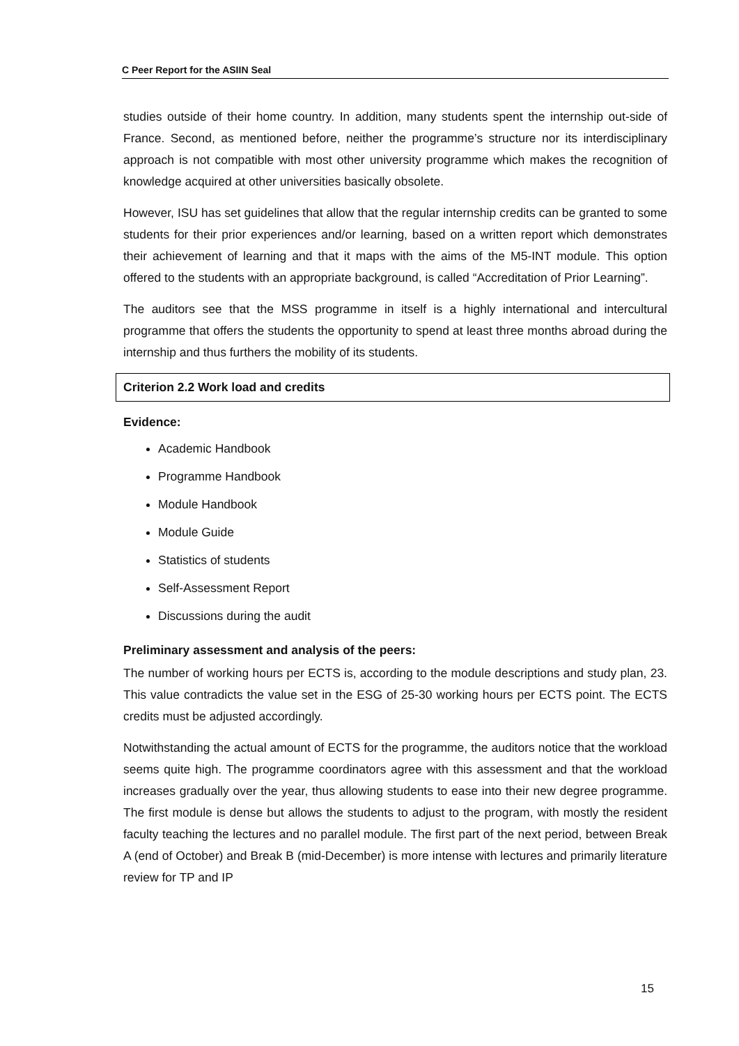C Peer Report for the ASIIN Seal
studies outside of their home country. In addition, many students spent the internship out-side of France. Second, as mentioned before, neither the programme’s structure nor its interdisciplinary approach is not compatible with most other university programme which makes the recognition of knowledge acquired at other universities basically obsolete.
However, ISU has set guidelines that allow that the regular internship credits can be granted to some students for their prior experiences and/or learning, based on a written report which demonstrates their achievement of learning and that it maps with the aims of the M5-INT module. This option offered to the students with an appropriate background, is called “Accreditation of Prior Learning”.
The auditors see that the MSS programme in itself is a highly international and intercultural programme that offers the students the opportunity to spend at least three months abroad during the internship and thus furthers the mobility of its students.
Criterion 2.2 Work load and credits
Evidence:
Academic Handbook
Programme Handbook
Module Handbook
Module Guide
Statistics of students
Self-Assessment Report
Discussions during the audit
Preliminary assessment and analysis of the peers:
The number of working hours per ECTS is, according to the module descriptions and study plan, 23. This value contradicts the value set in the ESG of 25-30 working hours per ECTS point. The ECTS credits must be adjusted accordingly.
Notwithstanding the actual amount of ECTS for the programme, the auditors notice that the workload seems quite high. The programme coordinators agree with this assessment and that the workload increases gradually over the year, thus allowing students to ease into their new degree programme. The first module is dense but allows the students to adjust to the program, with mostly the resident faculty teaching the lectures and no parallel module. The first part of the next period, between Break A (end of October) and Break B (mid-December) is more intense with lectures and primarily literature review for TP and IP
15